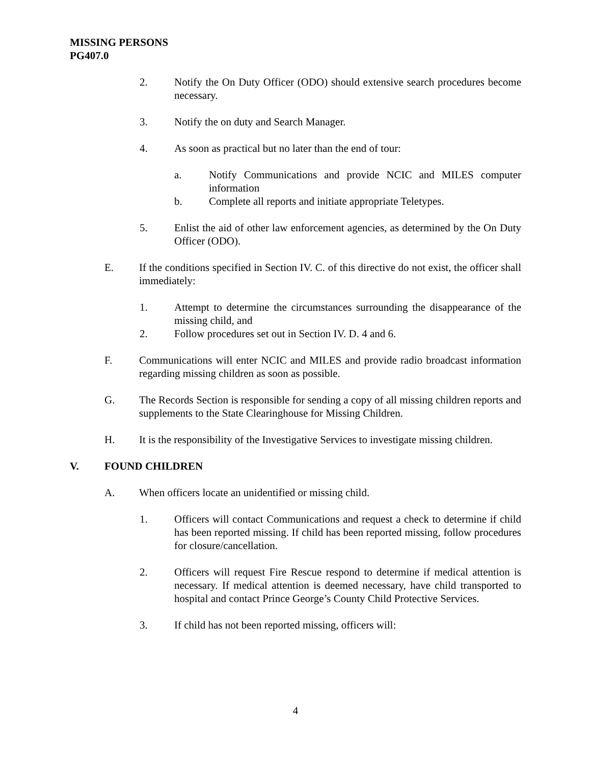MISSING PERSONS
PG407.0
2. Notify the On Duty Officer (ODO) should extensive search procedures become necessary.
3. Notify the on duty and Search Manager.
4. As soon as practical but no later than the end of tour:
a. Notify Communications and provide NCIC and MILES computer information
b. Complete all reports and initiate appropriate Teletypes.
5. Enlist the aid of other law enforcement agencies, as determined by the On Duty Officer (ODO).
E. If the conditions specified in Section IV. C. of this directive do not exist, the officer shall immediately:
1. Attempt to determine the circumstances surrounding the disappearance of the missing child, and
2. Follow procedures set out in Section IV. D. 4 and 6.
F. Communications will enter NCIC and MILES and provide radio broadcast information regarding missing children as soon as possible.
G. The Records Section is responsible for sending a copy of all missing children reports and supplements to the State Clearinghouse for Missing Children.
H. It is the responsibility of the Investigative Services to investigate missing children.
V. FOUND CHILDREN
A. When officers locate an unidentified or missing child.
1. Officers will contact Communications and request a check to determine if child has been reported missing. If child has been reported missing, follow procedures for closure/cancellation.
2. Officers will request Fire Rescue respond to determine if medical attention is necessary. If medical attention is deemed necessary, have child transported to hospital and contact Prince George’s County Child Protective Services.
3. If child has not been reported missing, officers will:
4